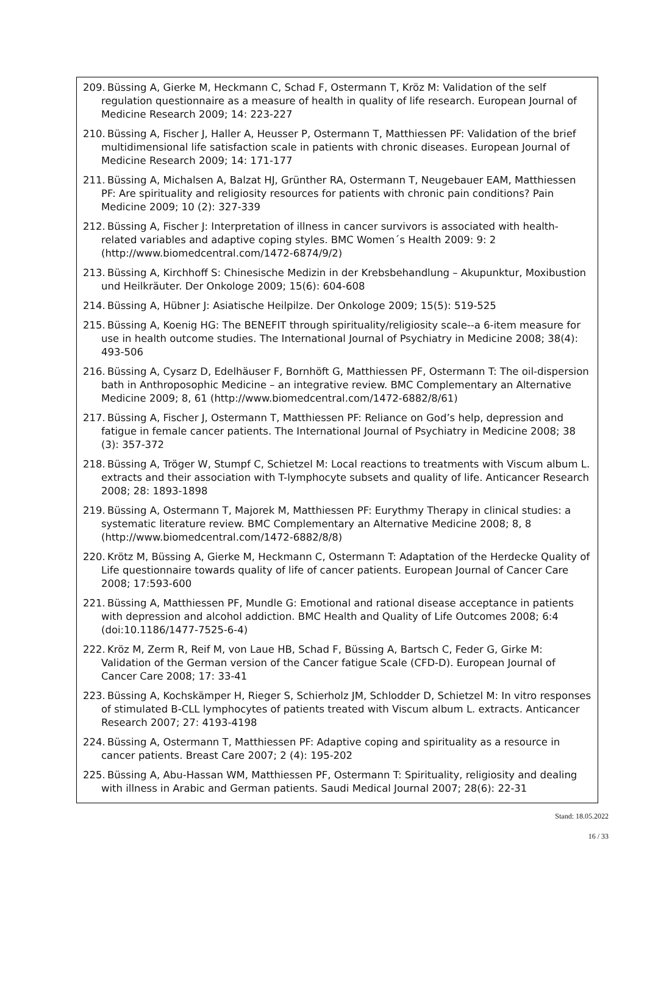209. Büssing A, Gierke M, Heckmann C, Schad F, Ostermann T, Kröz M: Validation of the self regulation questionnaire as a measure of health in quality of life research. European Journal of Medicine Research 2009; 14: 223-227
210. Büssing A, Fischer J, Haller A, Heusser P, Ostermann T, Matthiessen PF: Validation of the brief multidimensional life satisfaction scale in patients with chronic diseases. European Journal of Medicine Research 2009; 14: 171-177
211. Büssing A, Michalsen A, Balzat HJ, Grünther RA, Ostermann T, Neugebauer EAM, Matthiessen PF: Are spirituality and religiosity resources for patients with chronic pain conditions? Pain Medicine 2009; 10 (2): 327-339
212. Büssing A, Fischer J: Interpretation of illness in cancer survivors is associated with health-related variables and adaptive coping styles. BMC Women´s Health 2009: 9: 2 (http://www.biomedcentral.com/1472-6874/9/2)
213. Büssing A, Kirchhoff S: Chinesische Medizin in der Krebsbehandlung – Akupunktur, Moxibustion und Heilkräuter. Der Onkologe 2009; 15(6): 604-608
214. Büssing A, Hübner J: Asiatische Heilpilze. Der Onkologe 2009; 15(5): 519-525
215. Büssing A, Koenig HG: The BENEFIT through spirituality/religiosity scale--a 6-item measure for use in health outcome studies. The International Journal of Psychiatry in Medicine 2008; 38(4): 493-506
216. Büssing A, Cysarz D, Edelhäuser F, Bornhöft G, Matthiessen PF, Ostermann T: The oil-dispersion bath in Anthroposophic Medicine – an integrative review. BMC Complementary an Alternative Medicine 2009; 8, 61 (http://www.biomedcentral.com/1472-6882/8/61)
217. Büssing A, Fischer J, Ostermann T, Matthiessen PF: Reliance on God’s help, depression and fatigue in female cancer patients. The International Journal of Psychiatry in Medicine 2008; 38 (3): 357-372
218. Büssing A, Tröger W, Stumpf C, Schietzel M: Local reactions to treatments with Viscum album L. extracts and their association with T-lymphocyte subsets and quality of life. Anticancer Research 2008; 28: 1893-1898
219. Büssing A, Ostermann T, Majorek M, Matthiessen PF: Eurythmy Therapy in clinical studies: a systematic literature review. BMC Complementary an Alternative Medicine 2008; 8, 8 (http://www.biomedcentral.com/1472-6882/8/8)
220. Krötz M, Büssing A, Gierke M, Heckmann C, Ostermann T: Adaptation of the Herdecke Quality of Life questionnaire towards quality of life of cancer patients. European Journal of Cancer Care 2008; 17:593-600
221. Büssing A, Matthiessen PF, Mundle G: Emotional and rational disease acceptance in patients with depression and alcohol addiction. BMC Health and Quality of Life Outcomes 2008; 6:4 (doi:10.1186/1477-7525-6-4)
222. Kröz M, Zerm R, Reif M, von Laue HB, Schad F, Büssing A, Bartsch C, Feder G, Girke M: Validation of the German version of the Cancer fatigue Scale (CFD-D). European Journal of Cancer Care 2008; 17: 33-41
223. Büssing A, Kochskämper H, Rieger S, Schierholz JM, Schlodder D, Schietzel M: In vitro responses of stimulated B-CLL lymphocytes of patients treated with Viscum album L. extracts. Anticancer Research 2007; 27: 4193-4198
224. Büssing A, Ostermann T, Matthiessen PF: Adaptive coping and spirituality as a resource in cancer patients. Breast Care 2007; 2 (4): 195-202
225. Büssing A, Abu-Hassan WM, Matthiessen PF, Ostermann T: Spirituality, religiosity and dealing with illness in Arabic and German patients. Saudi Medical Journal 2007; 28(6): 22-31
Stand: 18.05.2022
16 / 33